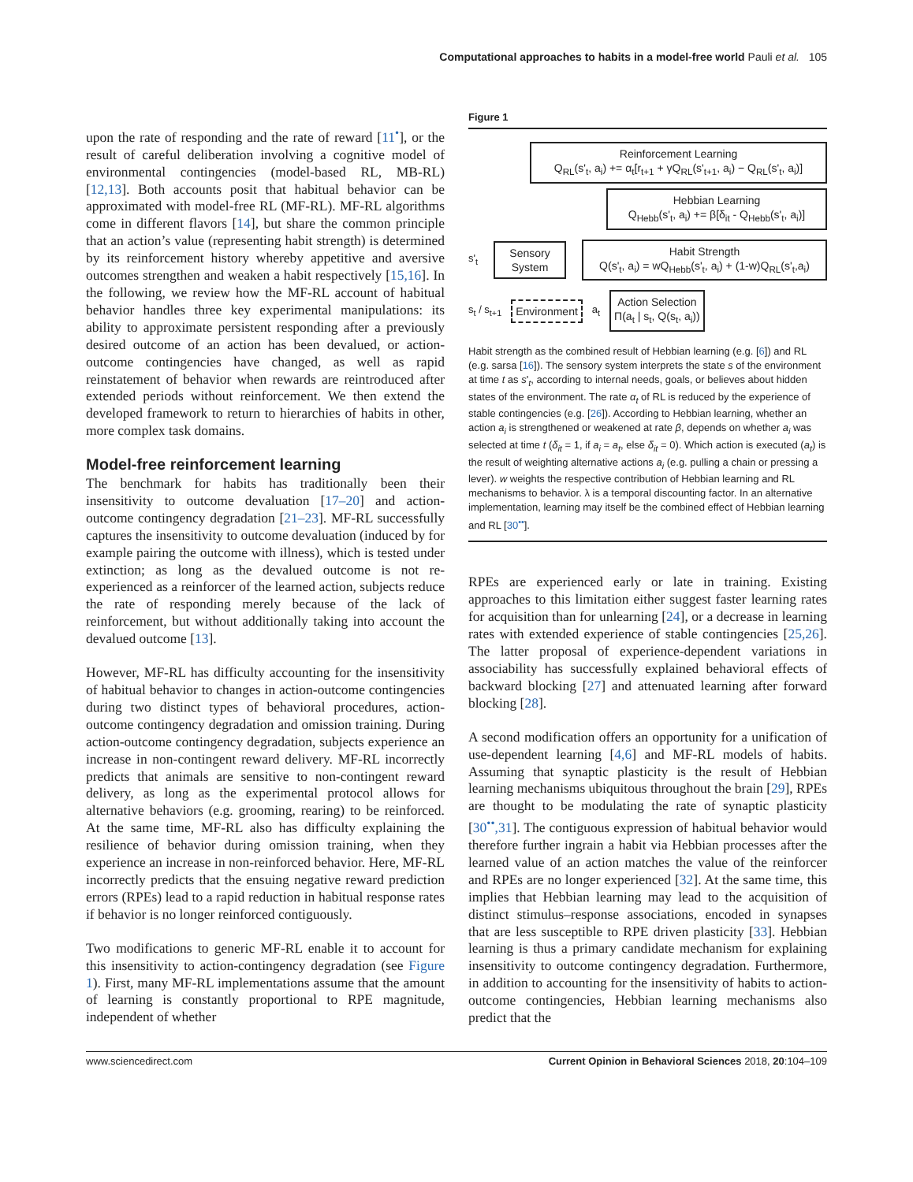Computational approaches to habits in a model-free world Pauli et al. 105
upon the rate of responding and the rate of reward [11<sup>•</sup>], or the result of careful deliberation involving a cognitive model of environmental contingencies (model-based RL, MB-RL) [12,13]. Both accounts posit that habitual behavior can be approximated with model-free RL (MF-RL). MF-RL algorithms come in different flavors [14], but share the common principle that an action’s value (representing habit strength) is determined by its reinforcement history whereby appetitive and aversive outcomes strengthen and weaken a habit respectively [15,16]. In the following, we review how the MF-RL account of habitual behavior handles three key experimental manipulations: its ability to approximate persistent responding after a previously desired outcome of an action has been devalued, or action-outcome contingencies have changed, as well as rapid reinstatement of behavior when rewards are reintroduced after extended periods without reinforcement. We then extend the developed framework to return to hierarchies of habits in other, more complex task domains.
Model-free reinforcement learning
The benchmark for habits has traditionally been their insensitivity to outcome devaluation [17–20] and action-outcome contingency degradation [21–23]. MF-RL successfully captures the insensitivity to outcome devaluation (induced by for example pairing the outcome with illness), which is tested under extinction; as long as the devalued outcome is not re-experienced as a reinforcer of the learned action, subjects reduce the rate of responding merely because of the lack of reinforcement, but without additionally taking into account the devalued outcome [13].
However, MF-RL has difficulty accounting for the insensitivity of habitual behavior to changes in action-outcome contingencies during two distinct types of behavioral procedures, action-outcome contingency degradation and omission training. During action-outcome contingency degradation, subjects experience an increase in non-contingent reward delivery. MF-RL incorrectly predicts that animals are sensitive to non-contingent reward delivery, as long as the experimental protocol allows for alternative behaviors (e.g. grooming, rearing) to be reinforced. At the same time, MF-RL also has difficulty explaining the resilience of behavior during omission training, when they experience an increase in non-reinforced behavior. Here, MF-RL incorrectly predicts that the ensuing negative reward prediction errors (RPEs) lead to a rapid reduction in habitual response rates if behavior is no longer reinforced contiguously.
Two modifications to generic MF-RL enable it to account for this insensitivity to action-contingency degradation (see Figure 1). First, many MF-RL implementations assume that the amount of learning is constantly proportional to RPE magnitude, independent of whether
Figure 1
Reinforcement Learning
Q<sub>RL</sub>(s'<sub>t</sub>, a<sub>i</sub>) += α<sub>t</sub>[r<sub>t+1</sub> + γQ<sub>RL</sub>(s'<sub>t+1</sub>, a<sub>i</sub>) − Q<sub>RL</sub>(s'<sub>t</sub>, a<sub>i</sub>)]
Hebbian Learning
Q<sub>Hebb</sub>(s'<sub>t</sub>, a<sub>i</sub>) += β[δ<sub>it</sub> - Q<sub>Hebb</sub>(s'<sub>t</sub>, a<sub>i</sub>)]
s'<sub>t</sub>
Sensory System
Habit Strength
Q(s'<sub>t</sub>, a<sub>i</sub>) = wQ<sub>Hebb</sub>(s'<sub>t</sub>, a<sub>i</sub>) + (1-w)Q<sub>RL</sub>(s'<sub>t</sub>,a<sub>i</sub>)
s<sub>t</sub> / s<sub>t+1</sub>
Environment
a<sub>t</sub>
Action Selection
Π(a<sub>t</sub> | s<sub>t</sub>, Q(s<sub>t</sub>, a<sub>i</sub>))
Habit strength as the combined result of Hebbian learning (e.g. [6]) and RL (e.g. sarsa [16]). The sensory system interprets the state s of the environment at time t as s'<sub>t</sub>, according to internal needs, goals, or believes about hidden states of the environment. The rate α<sub>t</sub> of RL is reduced by the experience of stable contingencies (e.g. [26]). According to Hebbian learning, whether an action a<sub>i</sub> is strengthened or weakened at rate β, depends on whether a<sub>i</sub> was selected at time t (δ<sub>it</sub> = 1, if a<sub>i</sub> = a<sub>t</sub>, else δ<sub>it</sub> = 0). Which action is executed (a<sub>t</sub>) is the result of weighting alternative actions a<sub>i</sub> (e.g. pulling a chain or pressing a lever). w weights the respective contribution of Hebbian learning and RL mechanisms to behavior. λ is a temporal discounting factor. In an alternative implementation, learning may itself be the combined effect of Hebbian learning and RL [30<sup>••</sup>].
RPEs are experienced early or late in training. Existing approaches to this limitation either suggest faster learning rates for acquisition than for unlearning [24], or a decrease in learning rates with extended experience of stable contingencies [25,26]. The latter proposal of experience-dependent variations in associability has successfully explained behavioral effects of backward blocking [27] and attenuated learning after forward blocking [28].
A second modification offers an opportunity for a unification of use-dependent learning [4,6] and MF-RL models of habits. Assuming that synaptic plasticity is the result of Hebbian learning mechanisms ubiquitous throughout the brain [29], RPEs are thought to be modulating the rate of synaptic plasticity [30<sup>••</sup>,31]. The contiguous expression of habitual behavior would therefore further ingrain a habit via Hebbian processes after the learned value of an action matches the value of the reinforcer and RPEs are no longer experienced [32]. At the same time, this implies that Hebbian learning may lead to the acquisition of distinct stimulus–response associations, encoded in synapses that are less susceptible to RPE driven plasticity [33]. Hebbian learning is thus a primary candidate mechanism for explaining insensitivity to outcome contingency degradation. Furthermore, in addition to accounting for the insensitivity of habits to action-outcome contingencies, Hebbian learning mechanisms also predict that the
www.sciencedirect.com Current Opinion in Behavioral Sciences 2018, 20:104–109